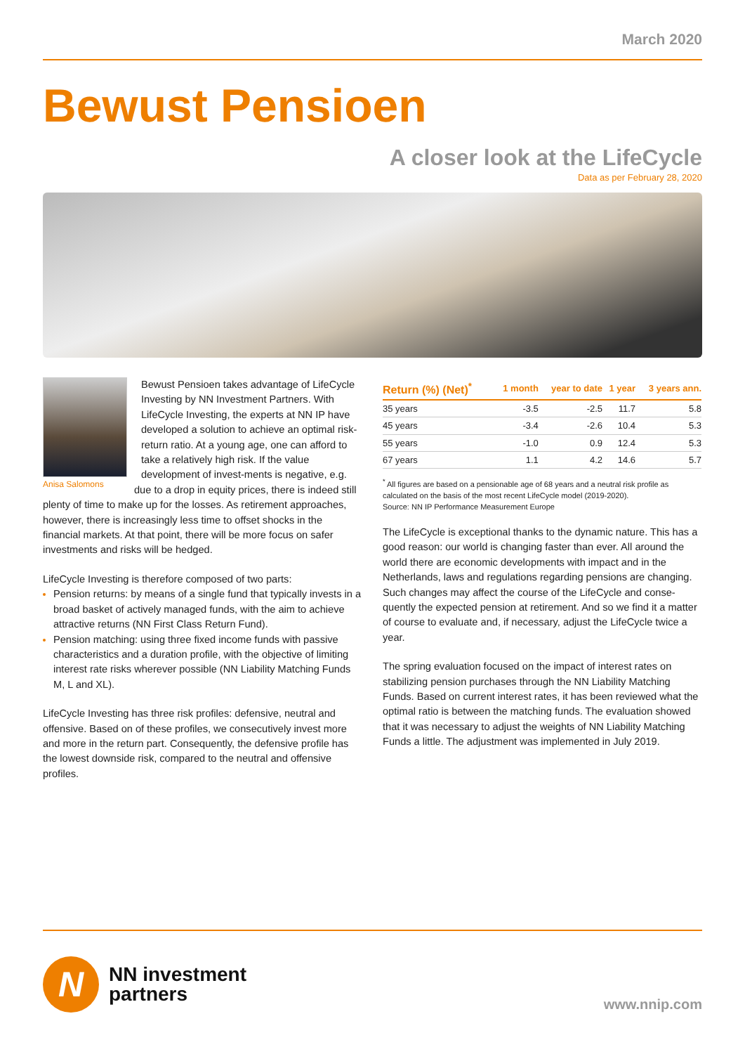March 2020
Bewust Pensioen
A closer look at the LifeCycle
Data as per February 28, 2020
Anisa Salomons
Bewust Pensioen takes advantage of LifeCycle Investing by NN Investment Partners. With LifeCycle Investing, the experts at NN IP have developed a solution to achieve an optimal risk-return ratio. At a young age, one can afford to take a relatively high risk. If the value development of invest-ments is negative, e.g. due to a drop in equity prices, there is indeed still plenty of time to make up for the losses. As retirement approaches, however, there is increasingly less time to offset shocks in the financial markets. At that point, there will be more focus on safer investments and risks will be hedged.
LifeCycle Investing is therefore composed of two parts:
Pension returns: by means of a single fund that typically invests in a broad basket of actively managed funds, with the aim to achieve attractive returns (NN First Class Return Fund).
Pension matching: using three fixed income funds with passive characteristics and a duration profile, with the objective of limiting interest rate risks wherever possible (NN Liability Matching Funds M, L and XL).
LifeCycle Investing has three risk profiles: defensive, neutral and offensive. Based on of these profiles, we consecutively invest more and more in the return part. Consequently, the defensive profile has the lowest downside risk, compared to the neutral and offensive profiles.
| Return (%) (Net)<sup>*</sup> | 1 month | year to date | 1 year | 3 years ann. |
| --- | --- | --- | --- | --- |
| 35 years | -3.5 | -2.5 | 11.7 | 5.8 |
| 45 years | -3.4 | -2.6 | 10.4 | 5.3 |
| 55 years | -1.0 | 0.9 | 12.4 | 5.3 |
| 67 years | 1.1 | 4.2 | 14.6 | 5.7 |
<sup>*</sup> All figures are based on a pensionable age of 68 years and a neutral risk profile as calculated on the basis of the most recent LifeCycle model (2019-2020).
Source: NN IP Performance Measurement Europe
The LifeCycle is exceptional thanks to the dynamic nature. This has a good reason: our world is changing faster than ever. All around the world there are economic developments with impact and in the Netherlands, laws and regulations regarding pensions are changing. Such changes may affect the course of the LifeCycle and conse-quently the expected pension at retirement. And so we find it a matter of course to evaluate and, if necessary, adjust the LifeCycle twice a year.
The spring evaluation focused on the impact of interest rates on stabilizing pension purchases through the NN Liability Matching Funds. Based on current interest rates, it has been reviewed what the optimal ratio is between the matching funds. The evaluation showed that it was necessary to adjust the weights of NN Liability Matching Funds a little. The adjustment was implemented in July 2019.
N
NN investment
partners
www.nnip.com